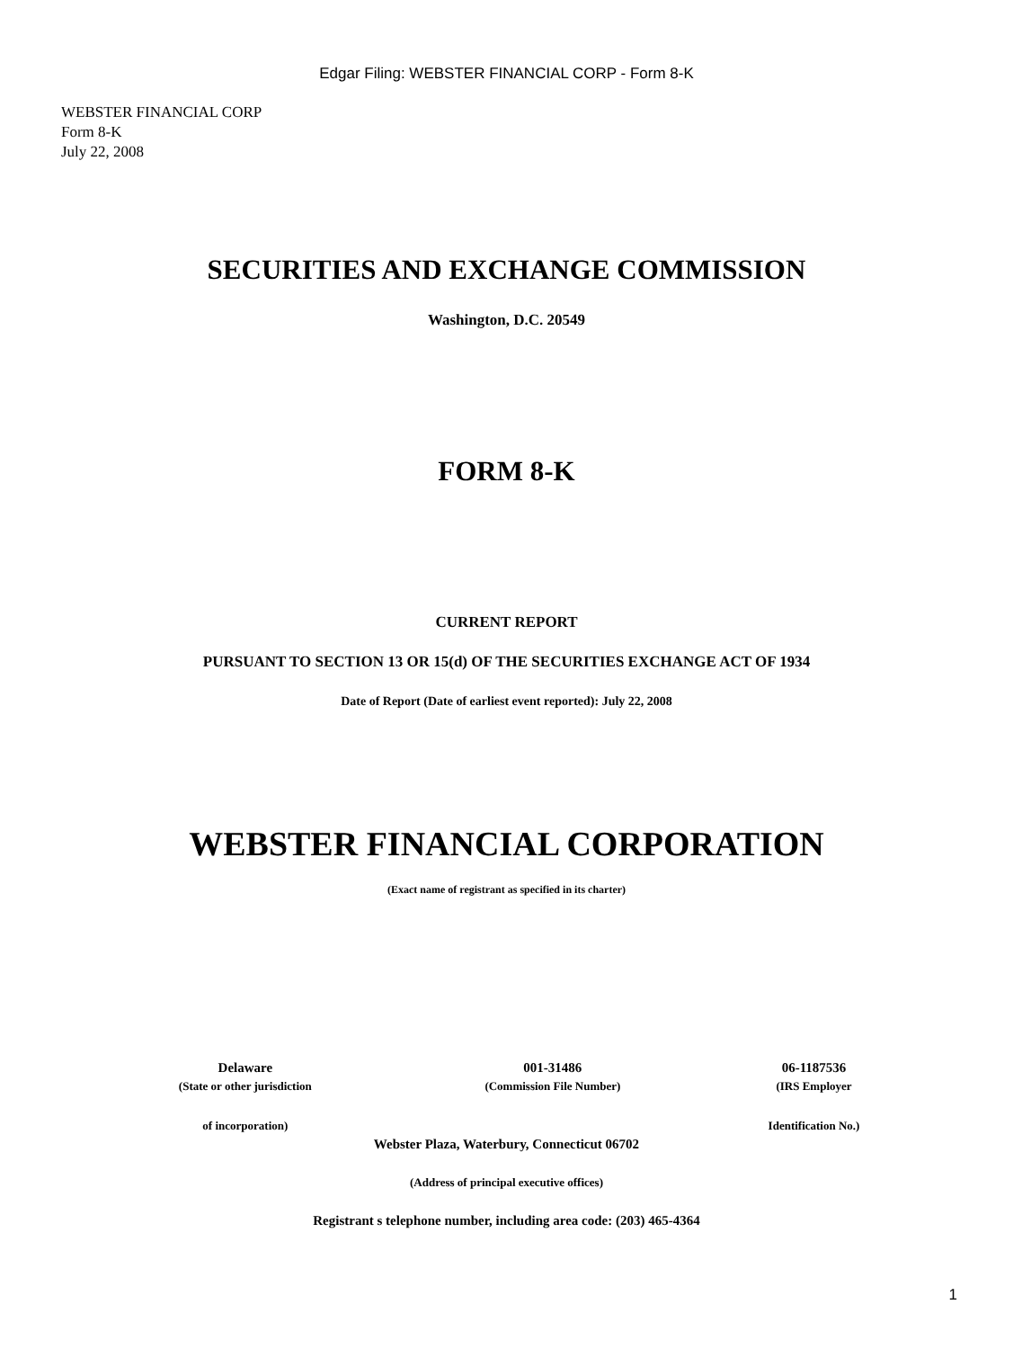Edgar Filing: WEBSTER FINANCIAL CORP - Form 8-K
WEBSTER FINANCIAL CORP
Form 8-K
July 22, 2008
SECURITIES AND EXCHANGE COMMISSION
Washington, D.C. 20549
FORM 8-K
CURRENT REPORT
PURSUANT TO SECTION 13 OR 15(d) OF THE SECURITIES EXCHANGE ACT OF 1934
Date of Report (Date of earliest event reported): July 22, 2008
WEBSTER FINANCIAL CORPORATION
(Exact name of registrant as specified in its charter)
| Delaware | 001-31486 | 06-1187536 |
| (State or other jurisdiction | (Commission File Number) | (IRS Employer |
| of incorporation) | | Identification No.) |
Webster Plaza, Waterbury, Connecticut 06702
(Address of principal executive offices)
Registrant s telephone number, including area code: (203) 465-4364
1